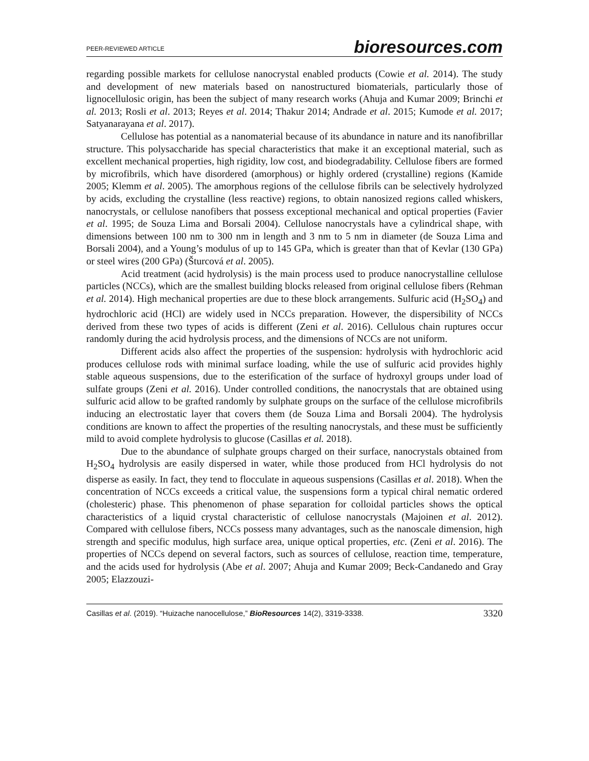PEER-REVIEWED ARTICLE bioresources.com
regarding possible markets for cellulose nanocrystal enabled products (Cowie et al. 2014). The study and development of new materials based on nanostructured biomaterials, particularly those of lignocellulosic origin, has been the subject of many research works (Ahuja and Kumar 2009; Brinchi et al. 2013; Rosli et al. 2013; Reyes et al. 2014; Thakur 2014; Andrade et al. 2015; Kumode et al. 2017; Satyanarayana et al. 2017).
Cellulose has potential as a nanomaterial because of its abundance in nature and its nanofibrillar structure. This polysaccharide has special characteristics that make it an exceptional material, such as excellent mechanical properties, high rigidity, low cost, and biodegradability. Cellulose fibers are formed by microfibrils, which have disordered (amorphous) or highly ordered (crystalline) regions (Kamide 2005; Klemm et al. 2005). The amorphous regions of the cellulose fibrils can be selectively hydrolyzed by acids, excluding the crystalline (less reactive) regions, to obtain nanosized regions called whiskers, nanocrystals, or cellulose nanofibers that possess exceptional mechanical and optical properties (Favier et al. 1995; de Souza Lima and Borsali 2004). Cellulose nanocrystals have a cylindrical shape, with dimensions between 100 nm to 300 nm in length and 3 nm to 5 nm in diameter (de Souza Lima and Borsali 2004), and a Young’s modulus of up to 145 GPa, which is greater than that of Kevlar (130 GPa) or steel wires (200 GPa) (Šturcová et al. 2005).
Acid treatment (acid hydrolysis) is the main process used to produce nanocrystalline cellulose particles (NCCs), which are the smallest building blocks released from original cellulose fibers (Rehman et al. 2014). High mechanical properties are due to these block arrangements. Sulfuric acid (H<sub>2</sub>SO<sub>4</sub>) and hydrochloric acid (HCl) are widely used in NCCs preparation. However, the dispersibility of NCCs derived from these two types of acids is different (Zeni et al. 2016). Cellulous chain ruptures occur randomly during the acid hydrolysis process, and the dimensions of NCCs are not uniform.
Different acids also affect the properties of the suspension: hydrolysis with hydrochloric acid produces cellulose rods with minimal surface loading, while the use of sulfuric acid provides highly stable aqueous suspensions, due to the esterification of the surface of hydroxyl groups under load of sulfate groups (Zeni et al. 2016). Under controlled conditions, the nanocrystals that are obtained using sulfuric acid allow to be grafted randomly by sulphate groups on the surface of the cellulose microfibrils inducing an electrostatic layer that covers them (de Souza Lima and Borsali 2004). The hydrolysis conditions are known to affect the properties of the resulting nanocrystals, and these must be sufficiently mild to avoid complete hydrolysis to glucose (Casillas et al. 2018).
Due to the abundance of sulphate groups charged on their surface, nanocrystals obtained from H<sub>2</sub>SO<sub>4</sub> hydrolysis are easily dispersed in water, while those produced from HCl hydrolysis do not disperse as easily. In fact, they tend to flocculate in aqueous suspensions (Casillas et al. 2018). When the concentration of NCCs exceeds a critical value, the suspensions form a typical chiral nematic ordered (cholesteric) phase. This phenomenon of phase separation for colloidal particles shows the optical characteristics of a liquid crystal characteristic of cellulose nanocrystals (Majoinen et al. 2012). Compared with cellulose fibers, NCCs possess many advantages, such as the nanoscale dimension, high strength and specific modulus, high surface area, unique optical properties, etc. (Zeni et al. 2016). The properties of NCCs depend on several factors, such as sources of cellulose, reaction time, temperature, and the acids used for hydrolysis (Abe et al. 2007; Ahuja and Kumar 2009; Beck-Candanedo and Gray 2005; Elazzouzi-
Casillas et al. (2019). “Huizache nanocellulose,” BioResources 14(2), 3319-3338. 3320